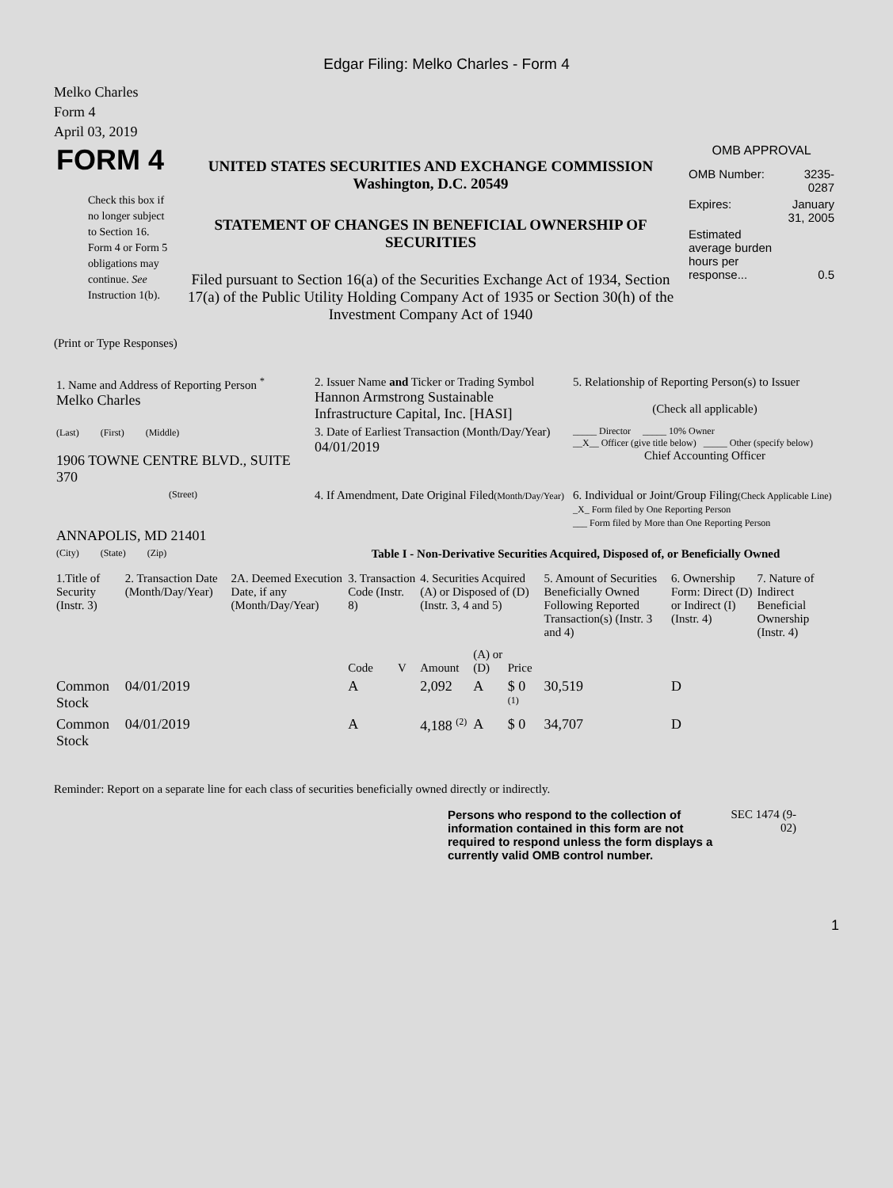Edgar Filing: Melko Charles - Form 4
Melko Charles
Form 4
April 03, 2019
| FORM 4 Check this box if no longer subject to Section 16. Form 4 or Form 5 obligations may continue. See Instruction 1(b). | UNITED STATES SECURITIES AND EXCHANGE COMMISSION Washington, D.C. 20549 STATEMENT OF CHANGES IN BENEFICIAL OWNERSHIP OF SECURITIES Filed pursuant to Section 16(a) of the Securities Exchange Act of 1934, Section 17(a) of the Public Utility Holding Company Act of 1935 or Section 30(h) of the Investment Company Act of 1940 | OMB APPROVAL / OMB Number: / 3235-0287 / / Expires: / January 31, 2005 / / Estimated average burden hours per response... / 0.5 / |
(Print or Type Responses)
| 1. Name and Address of Reporting Person <sup>*</sup> Melko Charles | 2. Issuer Name and Ticker or Trading Symbol Hannon Armstrong Sustainable Infrastructure Capital, Inc. [HASI] | 5. Relationship of Reporting Person(s) to Issuer (Check all applicable) |
| (Last) (First) (Middle) 1906 TOWNE CENTRE BLVD., SUITE 370 | 3. Date of Earliest Transaction (Month/Day/Year) 04/01/2019 | _____ Director _____ 10% Owner __X__ Officer (give title below) _____ Other (specify below) Chief Accounting Officer |
| (Street) ANNAPOLIS, MD 21401 | 4. If Amendment, Date Original Filed (Month/Day/Year) | 6. Individual or Joint/Group Filing (Check Applicable Line) _X_ Form filed by One Reporting Person ___ Form filed by More than One Reporting Person |
| (City) (State) (Zip) | Table I - Non-Derivative Securities Acquired, Disposed of, or Beneficially Owned | |
| 1.Title of Security (Instr. 3) | 2. Transaction Date (Month/Day/Year) | 2A. Deemed Execution Date, if any (Month/Day/Year) | 3. Transaction Code (Instr. 8) | | 4. Securities Acquired (A) or Disposed of (D) (Instr. 3, 4 and 5) | | | 5. Amount of Securities Beneficially Owned Following Reported Transaction(s) (Instr. 3 and 4) | 6. Ownership Form: Direct (D) or Indirect (I) (Instr. 4) | 7. Nature of Indirect Beneficial Ownership (Instr. 4) |
| --- | --- | --- | --- | --- | --- | --- | --- | --- | --- | --- |
| | | | Code | V | Amount | (A) or (D) | Price | | | |
| Common Stock | 04/01/2019 | | A | | 2,092 | A | $ 0 <sup>(1)</sup> | 30,519 | D | |
| Common Stock | 04/01/2019 | | A | | 4,188 <sup>(2)</sup> | A | $ 0 | 34,707 | D | |
Reminder: Report on a separate line for each class of securities beneficially owned directly or indirectly.
Persons who respond to the collection of information contained in this form are not required to respond unless the form displays a currently valid OMB control number.
SEC 1474 (9-02)
1